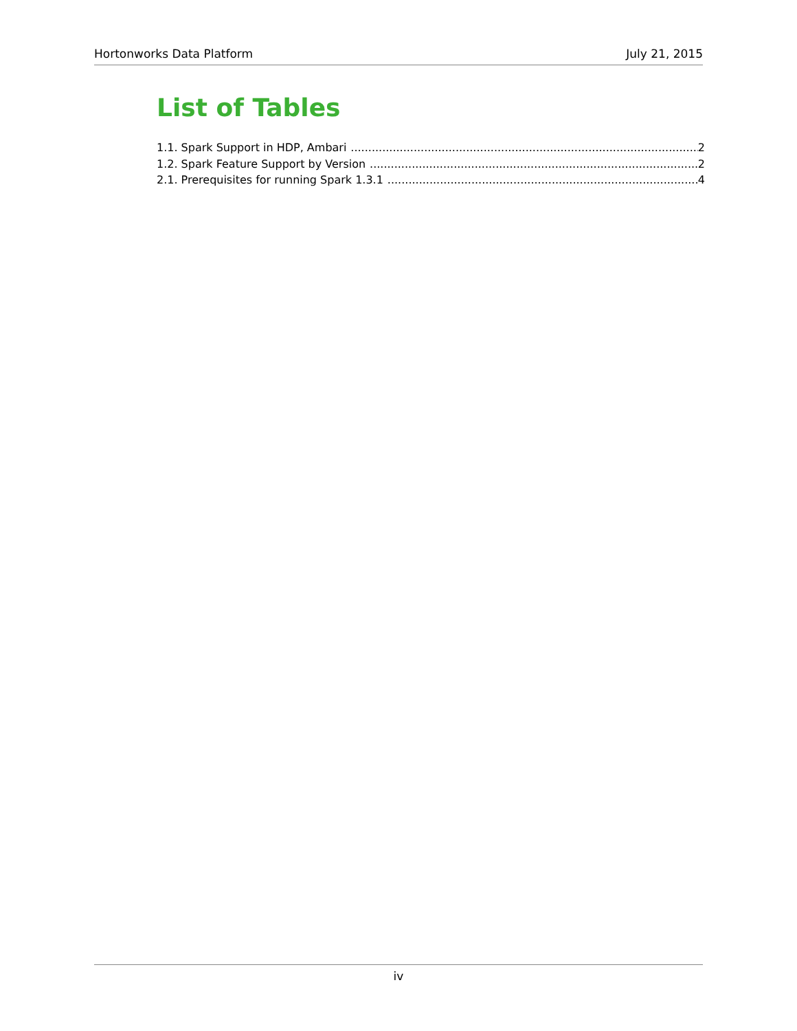Hortonworks Data Platform July 21, 2015
List of Tables
1.1. Spark Support in HDP, Ambari 2
1.2. Spark Feature Support by Version 2
2.1. Prerequisites for running Spark 1.3.1 4
iv